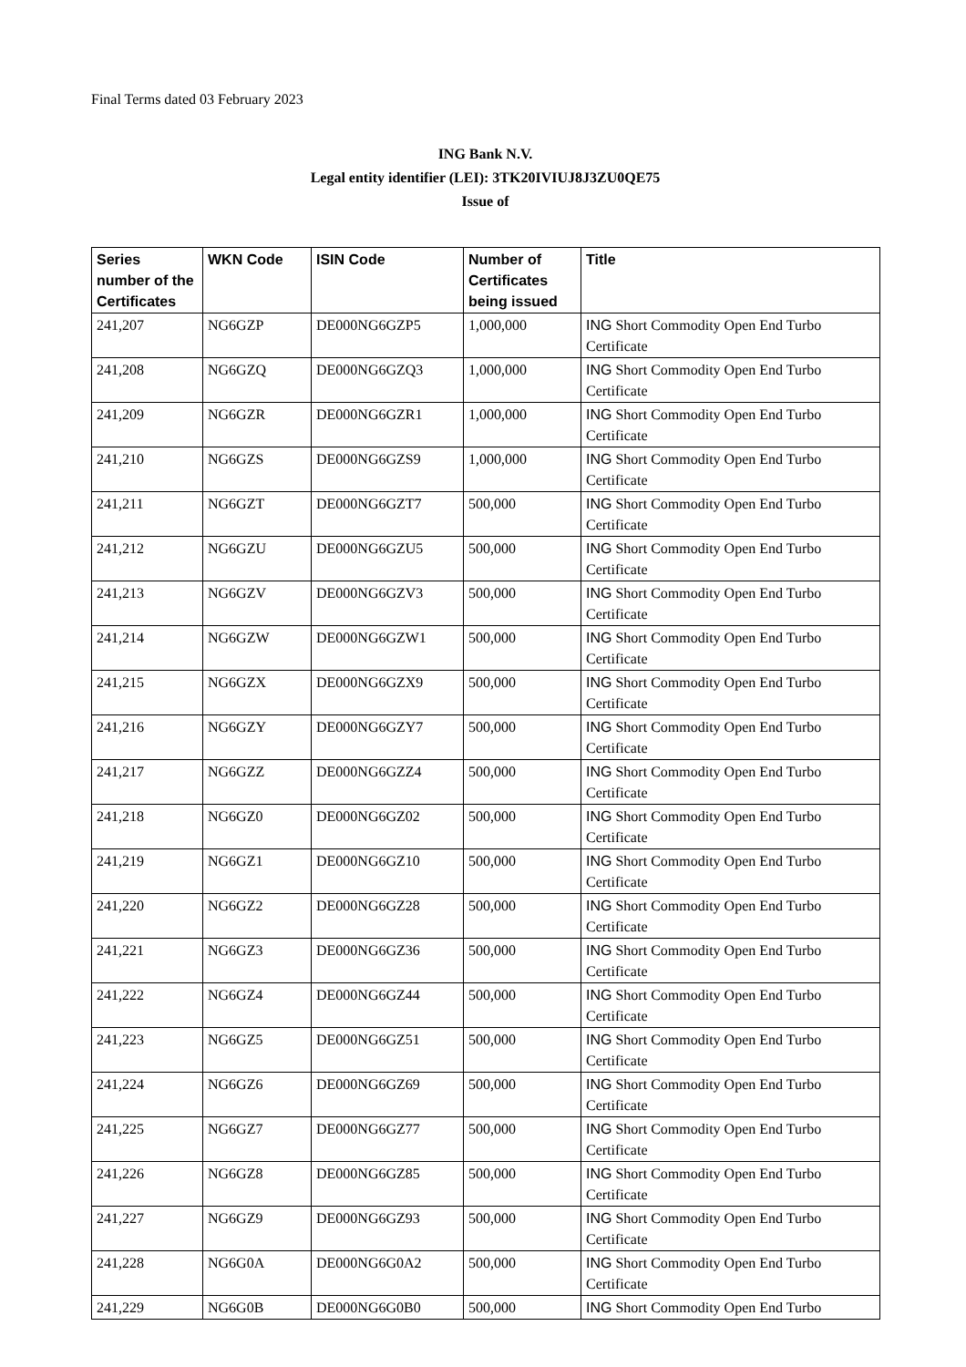Final Terms dated 03 February 2023
ING Bank N.V.
Legal entity identifier (LEI): 3TK20IVIUJ8J3ZU0QE75
Issue of
| Series number of the Certificates | WKN Code | ISIN Code | Number of Certificates being issued | Title |
| --- | --- | --- | --- | --- |
| 241,207 | NG6GZP | DE000NG6GZP5 | 1,000,000 | ING Short Commodity Open End Turbo Certificate |
| 241,208 | NG6GZQ | DE000NG6GZQ3 | 1,000,000 | ING Short Commodity Open End Turbo Certificate |
| 241,209 | NG6GZR | DE000NG6GZR1 | 1,000,000 | ING Short Commodity Open End Turbo Certificate |
| 241,210 | NG6GZS | DE000NG6GZS9 | 1,000,000 | ING Short Commodity Open End Turbo Certificate |
| 241,211 | NG6GZT | DE000NG6GZT7 | 500,000 | ING Short Commodity Open End Turbo Certificate |
| 241,212 | NG6GZU | DE000NG6GZU5 | 500,000 | ING Short Commodity Open End Turbo Certificate |
| 241,213 | NG6GZV | DE000NG6GZV3 | 500,000 | ING Short Commodity Open End Turbo Certificate |
| 241,214 | NG6GZW | DE000NG6GZW1 | 500,000 | ING Short Commodity Open End Turbo Certificate |
| 241,215 | NG6GZX | DE000NG6GZX9 | 500,000 | ING Short Commodity Open End Turbo Certificate |
| 241,216 | NG6GZY | DE000NG6GZY7 | 500,000 | ING Short Commodity Open End Turbo Certificate |
| 241,217 | NG6GZZ | DE000NG6GZZ4 | 500,000 | ING Short Commodity Open End Turbo Certificate |
| 241,218 | NG6GZ0 | DE000NG6GZ02 | 500,000 | ING Short Commodity Open End Turbo Certificate |
| 241,219 | NG6GZ1 | DE000NG6GZ10 | 500,000 | ING Short Commodity Open End Turbo Certificate |
| 241,220 | NG6GZ2 | DE000NG6GZ28 | 500,000 | ING Short Commodity Open End Turbo Certificate |
| 241,221 | NG6GZ3 | DE000NG6GZ36 | 500,000 | ING Short Commodity Open End Turbo Certificate |
| 241,222 | NG6GZ4 | DE000NG6GZ44 | 500,000 | ING Short Commodity Open End Turbo Certificate |
| 241,223 | NG6GZ5 | DE000NG6GZ51 | 500,000 | ING Short Commodity Open End Turbo Certificate |
| 241,224 | NG6GZ6 | DE000NG6GZ69 | 500,000 | ING Short Commodity Open End Turbo Certificate |
| 241,225 | NG6GZ7 | DE000NG6GZ77 | 500,000 | ING Short Commodity Open End Turbo Certificate |
| 241,226 | NG6GZ8 | DE000NG6GZ85 | 500,000 | ING Short Commodity Open End Turbo Certificate |
| 241,227 | NG6GZ9 | DE000NG6GZ93 | 500,000 | ING Short Commodity Open End Turbo Certificate |
| 241,228 | NG6G0A | DE000NG6G0A2 | 500,000 | ING Short Commodity Open End Turbo Certificate |
| 241,229 | NG6G0B | DE000NG6G0B0 | 500,000 | ING Short Commodity Open End Turbo |